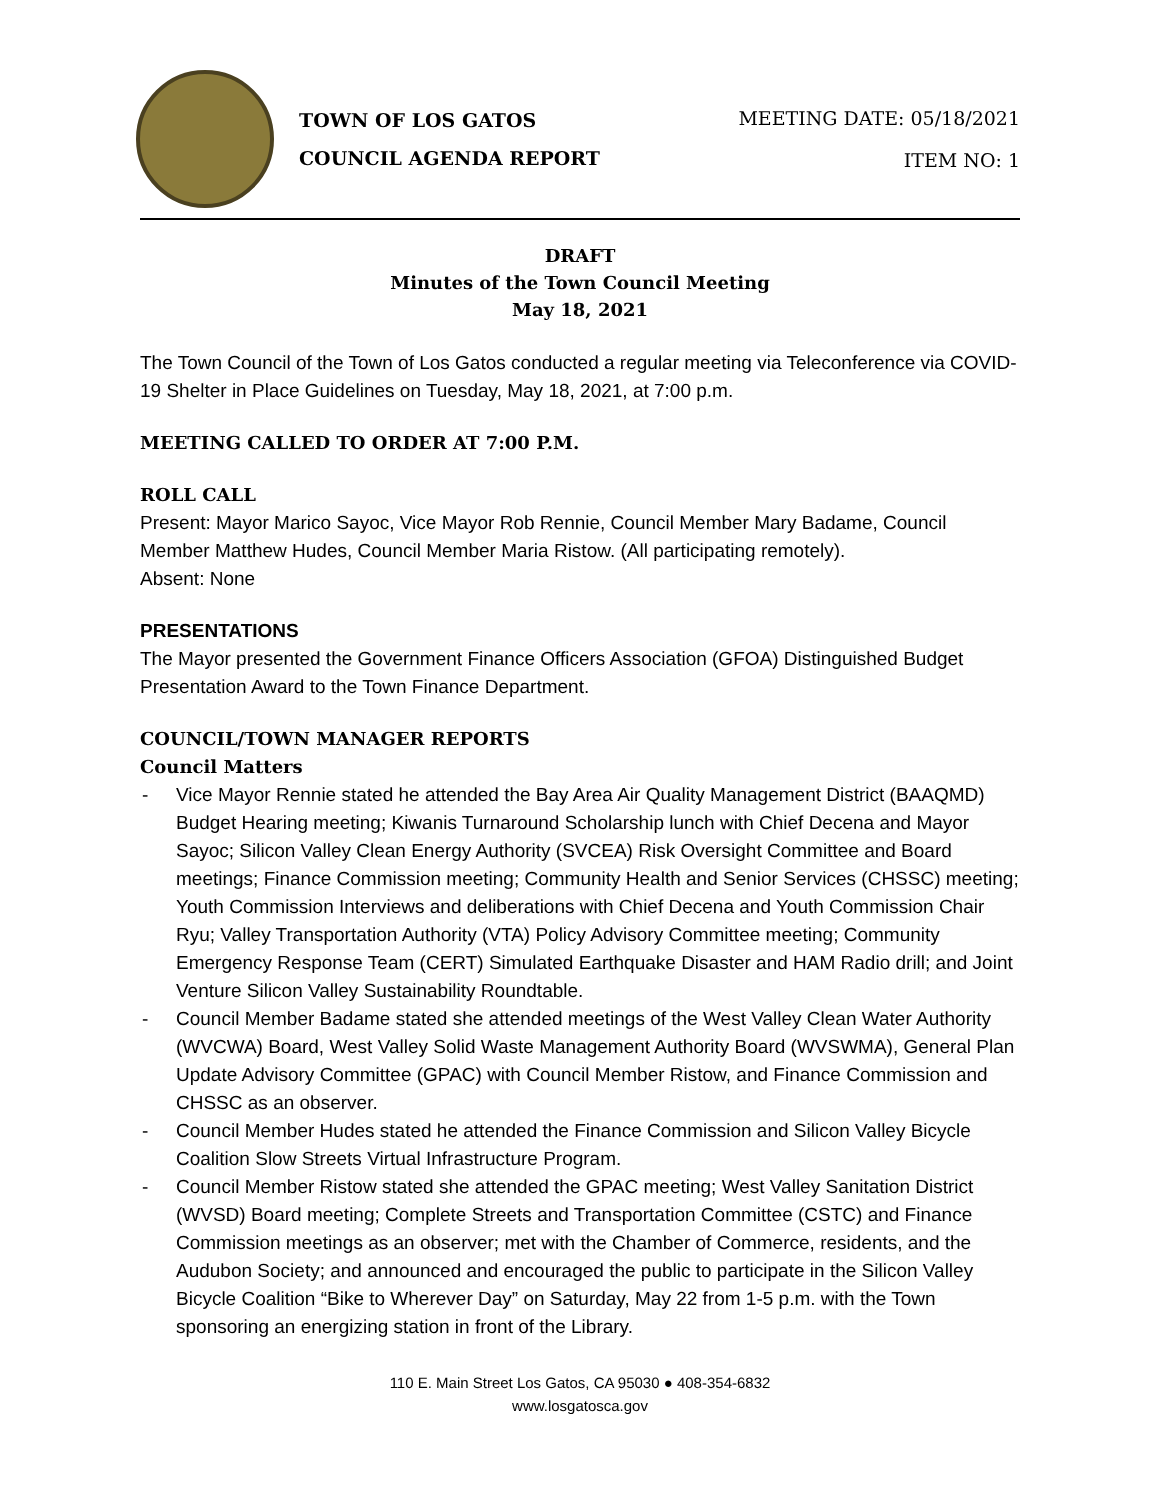TOWN OF LOS GATOS
COUNCIL AGENDA REPORT
MEETING DATE: 05/18/2021
ITEM NO: 1
DRAFT
Minutes of the Town Council Meeting
May 18, 2021
The Town Council of the Town of Los Gatos conducted a regular meeting via Teleconference via COVID-19 Shelter in Place Guidelines on Tuesday, May 18, 2021, at 7:00 p.m.
MEETING CALLED TO ORDER AT 7:00 P.M.
ROLL CALL
Present: Mayor Marico Sayoc, Vice Mayor Rob Rennie, Council Member Mary Badame, Council Member Matthew Hudes, Council Member Maria Ristow. (All participating remotely).
Absent: None
PRESENTATIONS
The Mayor presented the Government Finance Officers Association (GFOA) Distinguished Budget Presentation Award to the Town Finance Department.
COUNCIL/TOWN MANAGER REPORTS
Council Matters
- Vice Mayor Rennie stated he attended the Bay Area Air Quality Management District (BAAQMD) Budget Hearing meeting; Kiwanis Turnaround Scholarship lunch with Chief Decena and Mayor Sayoc; Silicon Valley Clean Energy Authority (SVCEA) Risk Oversight Committee and Board meetings; Finance Commission meeting; Community Health and Senior Services (CHSSC) meeting; Youth Commission Interviews and deliberations with Chief Decena and Youth Commission Chair Ryu; Valley Transportation Authority (VTA) Policy Advisory Committee meeting; Community Emergency Response Team (CERT) Simulated Earthquake Disaster and HAM Radio drill; and Joint Venture Silicon Valley Sustainability Roundtable.
- Council Member Badame stated she attended meetings of the West Valley Clean Water Authority (WVCWA) Board, West Valley Solid Waste Management Authority Board (WVSWMA), General Plan Update Advisory Committee (GPAC) with Council Member Ristow, and Finance Commission and CHSSC as an observer.
- Council Member Hudes stated he attended the Finance Commission and Silicon Valley Bicycle Coalition Slow Streets Virtual Infrastructure Program.
- Council Member Ristow stated she attended the GPAC meeting; West Valley Sanitation District (WVSD) Board meeting; Complete Streets and Transportation Committee (CSTC) and Finance Commission meetings as an observer; met with the Chamber of Commerce, residents, and the Audubon Society; and announced and encouraged the public to participate in the Silicon Valley Bicycle Coalition “Bike to Wherever Day” on Saturday, May 22 from 1-5 p.m. with the Town sponsoring an energizing station in front of the Library.
110 E. Main Street Los Gatos, CA 95030 ● 408-354-6832
www.losgatosca.gov